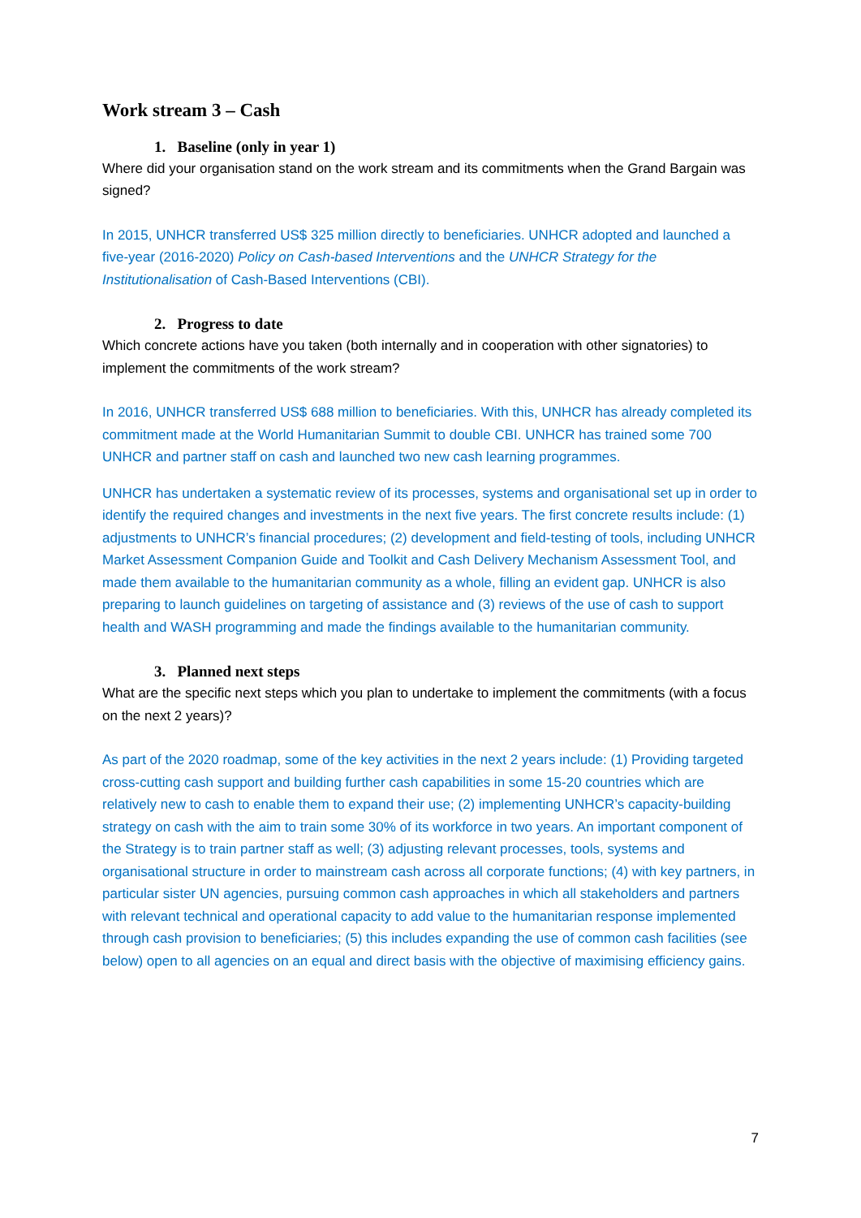Work stream 3 – Cash
1. Baseline (only in year 1)
Where did your organisation stand on the work stream and its commitments when the Grand Bargain was signed?
In 2015, UNHCR transferred US$ 325 million directly to beneficiaries. UNHCR adopted and launched a five-year (2016-2020) Policy on Cash-based Interventions and the UNHCR Strategy for the Institutionalisation of Cash-Based Interventions (CBI).
2. Progress to date
Which concrete actions have you taken (both internally and in cooperation with other signatories) to implement the commitments of the work stream?
In 2016, UNHCR transferred US$ 688 million to beneficiaries. With this, UNHCR has already completed its commitment made at the World Humanitarian Summit to double CBI. UNHCR has trained some 700 UNHCR and partner staff on cash and launched two new cash learning programmes.
UNHCR has undertaken a systematic review of its processes, systems and organisational set up in order to identify the required changes and investments in the next five years. The first concrete results include: (1) adjustments to UNHCR’s financial procedures; (2) development and field-testing of tools, including UNHCR Market Assessment Companion Guide and Toolkit and Cash Delivery Mechanism Assessment Tool, and made them available to the humanitarian community as a whole, filling an evident gap. UNHCR is also preparing to launch guidelines on targeting of assistance and (3) reviews of the use of cash to support health and WASH programming and made the findings available to the humanitarian community.
3. Planned next steps
What are the specific next steps which you plan to undertake to implement the commitments (with a focus on the next 2 years)?
As part of the 2020 roadmap, some of the key activities in the next 2 years include: (1) Providing targeted cross-cutting cash support and building further cash capabilities in some 15-20 countries which are relatively new to cash to enable them to expand their use; (2) implementing UNHCR’s capacity-building strategy on cash with the aim to train some 30% of its workforce in two years. An important component of the Strategy is to train partner staff as well; (3) adjusting relevant processes, tools, systems and organisational structure in order to mainstream cash across all corporate functions; (4) with key partners, in particular sister UN agencies, pursuing common cash approaches in which all stakeholders and partners with relevant technical and operational capacity to add value to the humanitarian response implemented through cash provision to beneficiaries; (5) this includes expanding the use of common cash facilities (see below) open to all agencies on an equal and direct basis with the objective of maximising efficiency gains.
7